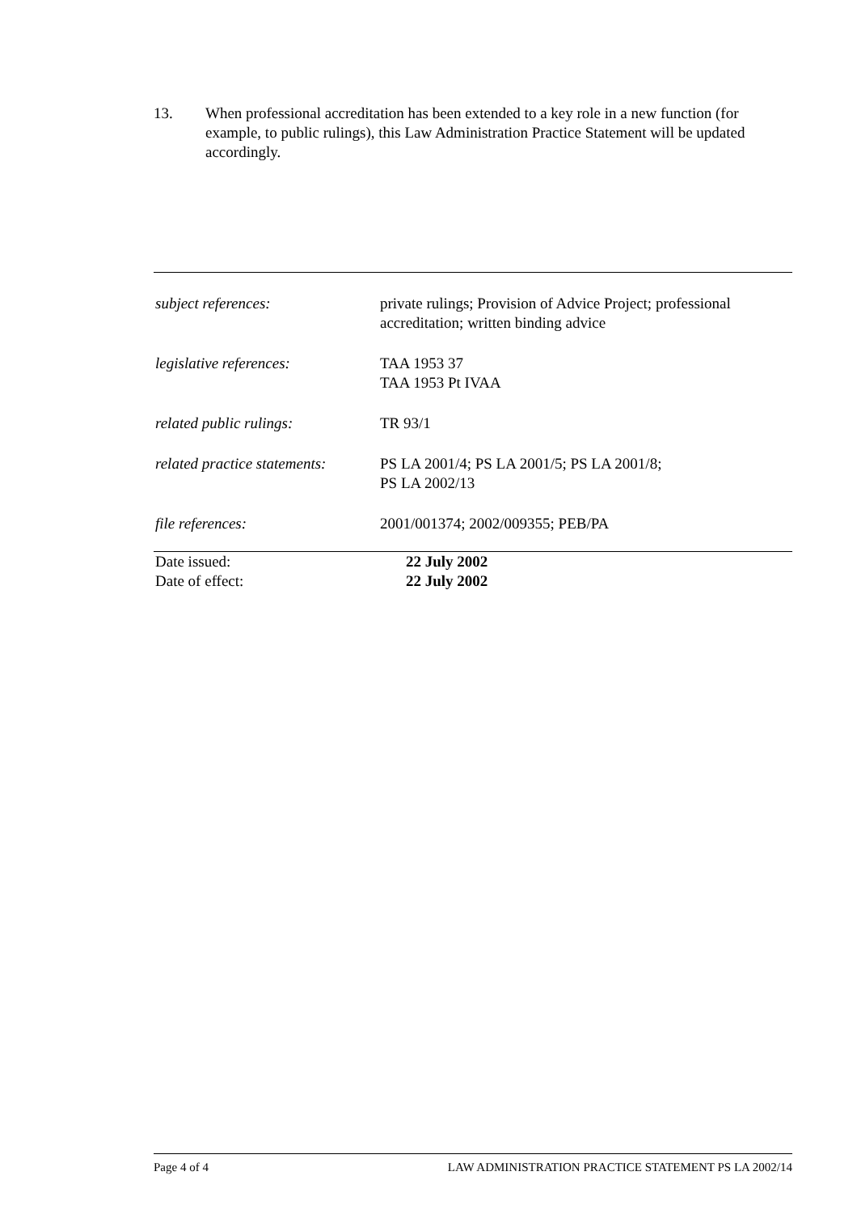13. When professional accreditation has been extended to a key role in a new function (for example, to public rulings), this Law Administration Practice Statement will be updated accordingly.
| subject references: | private rulings; Provision of Advice Project; professional accreditation; written binding advice |
| legislative references: | TAA 1953 37 TAA 1953 Pt IVAA |
| related public rulings: | TR 93/1 |
| related practice statements: | PS LA 2001/4; PS LA 2001/5; PS LA 2001/8; PS LA 2002/13 |
| file references: | 2001/001374; 2002/009355; PEB/PA |
| Date issued: | 22 July 2002 |
| Date of effect: | 22 July 2002 |
Page 4 of 4 LAW ADMINISTRATION PRACTICE STATEMENT PS LA 2002/14